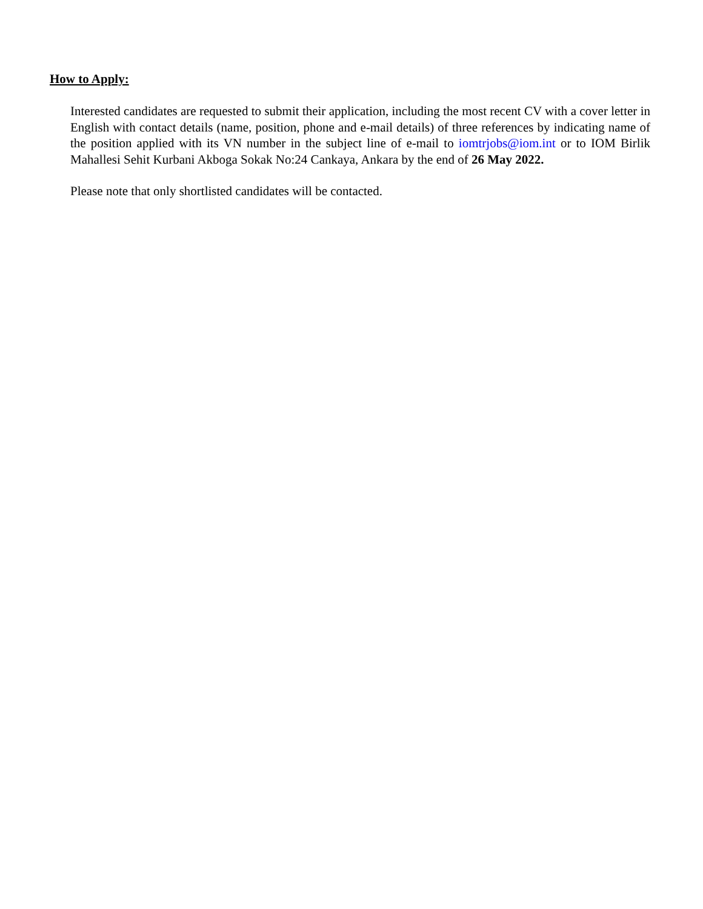How to Apply:
Interested candidates are requested to submit their application, including the most recent CV with a cover letter in English with contact details (name, position, phone and e-mail details) of three references by indicating name of the position applied with its VN number in the subject line of e-mail to iomtrjobs@iom.int or to IOM Birlik Mahallesi Sehit Kurbani Akboga Sokak No:24 Cankaya, Ankara by the end of 26 May 2022.
Please note that only shortlisted candidates will be contacted.